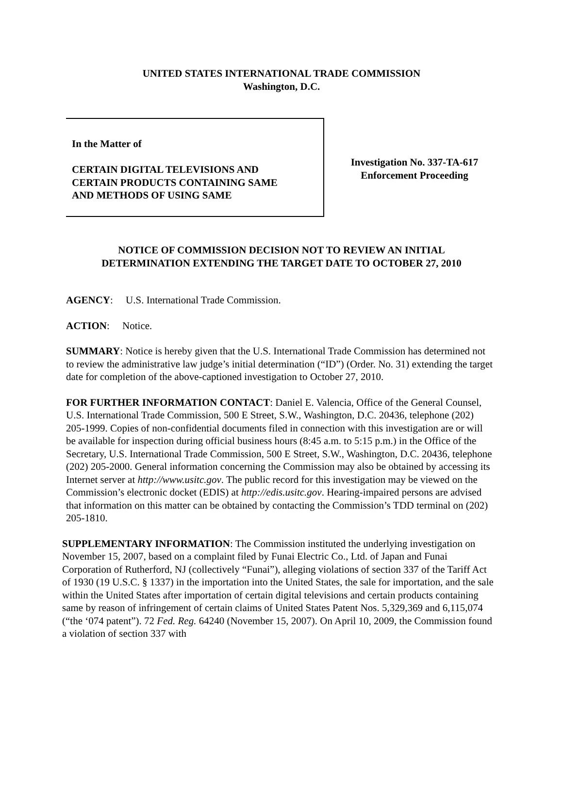UNITED STATES INTERNATIONAL TRADE COMMISSION
Washington, D.C.
In the Matter of
CERTAIN DIGITAL TELEVISIONS AND
CERTAIN PRODUCTS CONTAINING SAME
AND METHODS OF USING SAME
Investigation No. 337-TA-617
Enforcement Proceeding
NOTICE OF COMMISSION DECISION NOT TO REVIEW AN INITIAL
DETERMINATION EXTENDING THE TARGET DATE TO OCTOBER 27, 2010
AGENCY: U.S. International Trade Commission.
ACTION: Notice.
SUMMARY: Notice is hereby given that the U.S. International Trade Commission has determined not to review the administrative law judge’s initial determination (“ID”) (Order. No. 31) extending the target date for completion of the above-captioned investigation to October 27, 2010.
FOR FURTHER INFORMATION CONTACT: Daniel E. Valencia, Office of the General Counsel, U.S. International Trade Commission, 500 E Street, S.W., Washington, D.C. 20436, telephone (202) 205-1999. Copies of non-confidential documents filed in connection with this investigation are or will be available for inspection during official business hours (8:45 a.m. to 5:15 p.m.) in the Office of the Secretary, U.S. International Trade Commission, 500 E Street, S.W., Washington, D.C. 20436, telephone (202) 205-2000. General information concerning the Commission may also be obtained by accessing its Internet server at http://www.usitc.gov. The public record for this investigation may be viewed on the Commission’s electronic docket (EDIS) at http://edis.usitc.gov. Hearing-impaired persons are advised that information on this matter can be obtained by contacting the Commission’s TDD terminal on (202) 205-1810.
SUPPLEMENTARY INFORMATION: The Commission instituted the underlying investigation on November 15, 2007, based on a complaint filed by Funai Electric Co., Ltd. of Japan and Funai Corporation of Rutherford, NJ (collectively “Funai”), alleging violations of section 337 of the Tariff Act of 1930 (19 U.S.C. § 1337) in the importation into the United States, the sale for importation, and the sale within the United States after importation of certain digital televisions and certain products containing same by reason of infringement of certain claims of United States Patent Nos. 5,329,369 and 6,115,074 (“the ‘074 patent”). 72 Fed. Reg. 64240 (November 15, 2007). On April 10, 2009, the Commission found a violation of section 337 with